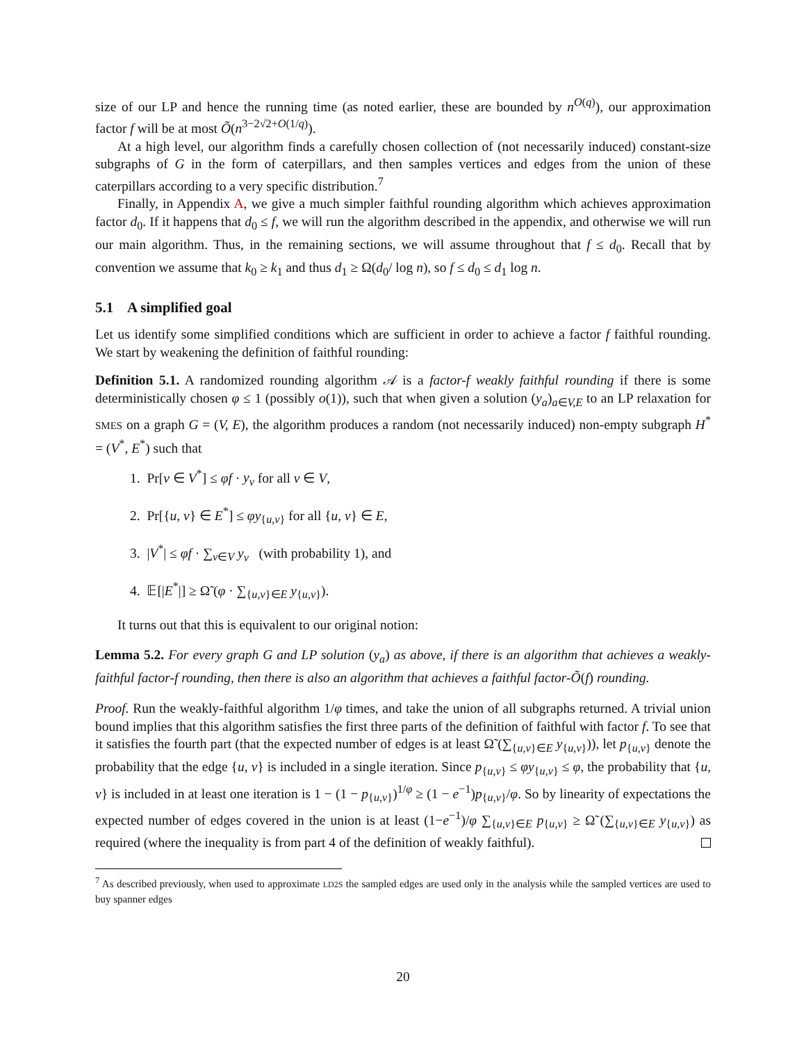size of our LP and hence the running time (as noted earlier, these are bounded by n<sup>O(q)</sup>), our approximation factor f will be at most Õ(n<sup>3−2√2+O(1/q)</sup>).
At a high level, our algorithm finds a carefully chosen collection of (not necessarily induced) constant-size subgraphs of G in the form of caterpillars, and then samples vertices and edges from the union of these caterpillars according to a very specific distribution.<sup>7</sup>
Finally, in Appendix A, we give a much simpler faithful rounding algorithm which achieves approximation factor d<sub>0</sub>. If it happens that d<sub>0</sub> ≤ f, we will run the algorithm described in the appendix, and otherwise we will run our main algorithm. Thus, in the remaining sections, we will assume throughout that f ≤ d<sub>0</sub>. Recall that by convention we assume that k<sub>0</sub> ≥ k<sub>1</sub> and thus d<sub>1</sub> ≥ Ω(d<sub>0</sub>/ log n), so f ≤ d<sub>0</sub> ≤ d<sub>1</sub> log n.
5.1 A simplified goal
Let us identify some simplified conditions which are sufficient in order to achieve a factor f faithful rounding. We start by weakening the definition of faithful rounding:
Definition 5.1. A randomized rounding algorithm 𝒜 is a factor-f weakly faithful rounding if there is some deterministically chosen φ ≤ 1 (possibly o(1)), such that when given a solution (y<sub>a</sub>)<sub>a∈V,E</sub> to an LP relaxation for SMES on a graph G = (V, E), the algorithm produces a random (not necessarily induced) non-empty subgraph H<sup>*</sup> = (V<sup>*</sup>, E<sup>*</sup>) such that
1. Pr[v ∈ V<sup>*</sup>] ≤ φf · y<sub>v</sub> for all v ∈ V,
2. Pr[{u, v} ∈ E<sup>*</sup>] ≤ φy<sub>{u,v}</sub> for all {u, v} ∈ E,
3. |V<sup>*</sup>| ≤ φf · ∑<sub>v∈V</sub> y<sub>v</sub> (with probability 1), and
4. 𝔼[|E<sup>*</sup>|] ≥ Ω̃ (φ · ∑<sub>{u,v}∈E</sub> y<sub>{u,v}</sub>).
It turns out that this is equivalent to our original notion:
Lemma 5.2. For every graph G and LP solution (y<sub>a</sub>) as above, if there is an algorithm that achieves a weakly-faithful factor-f rounding, then there is also an algorithm that achieves a faithful factor-Õ(f) rounding.
Proof. Run the weakly-faithful algorithm 1/φ times, and take the union of all subgraphs returned. A trivial union bound implies that this algorithm satisfies the first three parts of the definition of faithful with factor f. To see that it satisfies the fourth part (that the expected number of edges is at least Ω̃ (∑<sub>{u,v}∈E</sub> y<sub>{u,v}</sub>)), let p<sub>{u,v}</sub> denote the probability that the edge {u, v} is included in a single iteration. Since p<sub>{u,v}</sub> ≤ φy<sub>{u,v}</sub> ≤ φ, the probability that {u, v} is included in at least one iteration is 1 − (1 − p<sub>{u,v}</sub>)<sup>1/φ</sup> ≥ (1 − e<sup>−1</sup>)p<sub>{u,v}</sub>/φ. So by linearity of expectations the expected number of edges covered in the union is at least (1−e<sup>−1</sup>)/φ ∑<sub>{u,v}∈E</sub> p<sub>{u,v}</sub> ≥ Ω̃ (∑<sub>{u,v}∈E</sub> y<sub>{u,v}</sub>) as required (where the inequality is from part 4 of the definition of weakly faithful).
<sup>7</sup> As described previously, when used to approximate LD2S the sampled edges are used only in the analysis while the sampled vertices are used to buy spanner edges
20